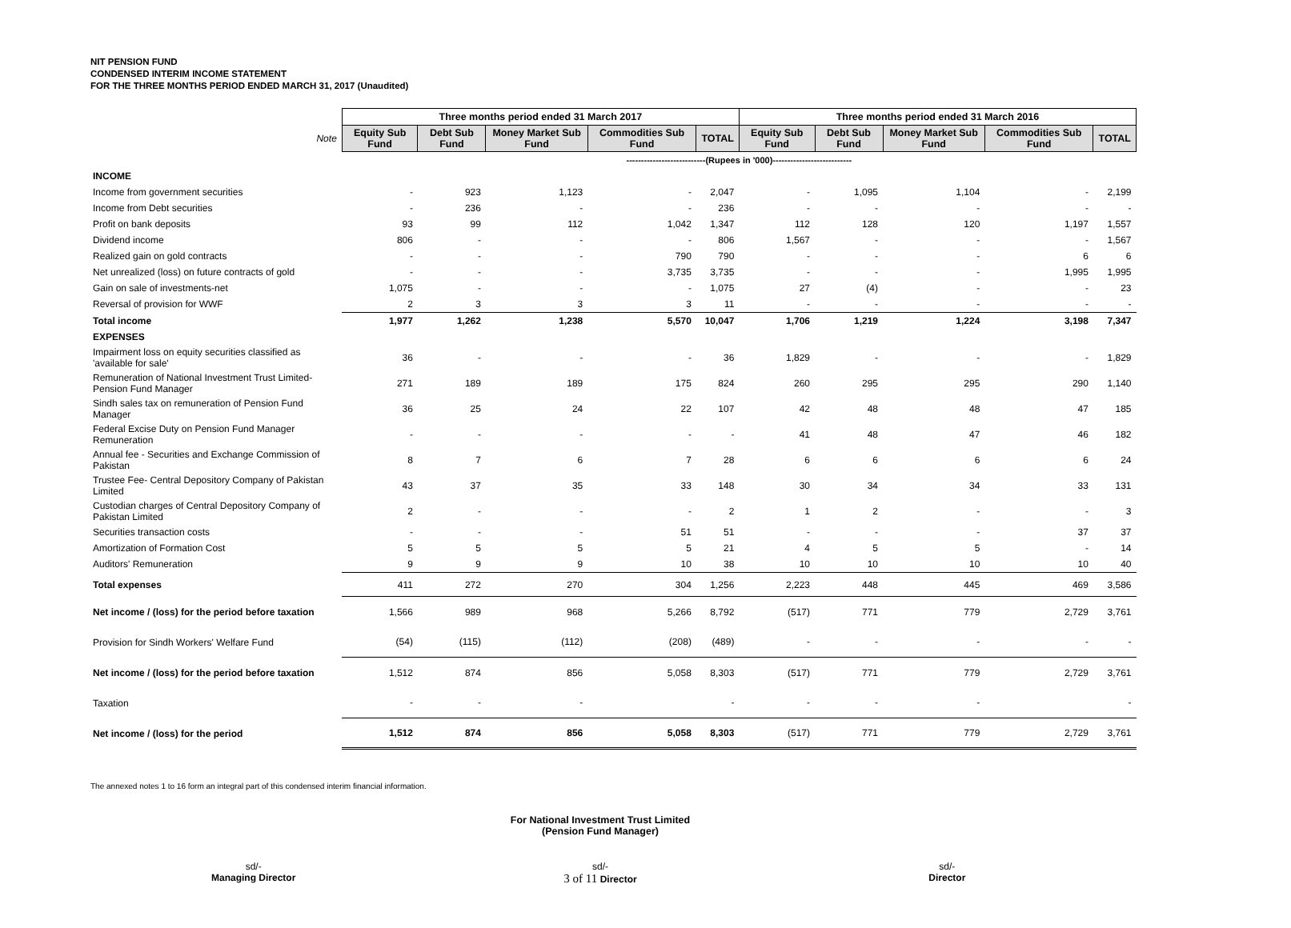NIT PENSION FUND
CONDENSED INTERIM INCOME STATEMENT
FOR THE THREE MONTHS PERIOD ENDED MARCH 31, 2017 (Unaudited)
| | Three months period ended 31 March 2017 | | | | | Three months period ended 31 March 2016 | | | | |
| --- | --- | --- | --- | --- | --- | --- | --- | --- | --- | --- |
| Note | Equity Sub Fund | Debt Sub Fund | Money Market Sub Fund | Commodities Sub Fund | TOTAL | Equity Sub Fund | Debt Sub Fund | Money Market Sub Fund | Commodities Sub Fund | TOTAL |
| | ---------------------------(Rupees in '000)--------------------------- | | | | | | | | | |
| INCOME | | | | | | | | | | |
| Income from government securities | - | 923 | 1,123 | - | 2,047 | - | 1,095 | 1,104 | - | 2,199 |
| Income from Debt securities | - | 236 | - | - | 236 | - | - | - | - | - |
| Profit on bank deposits | 93 | 99 | 112 | 1,042 | 1,347 | 112 | 128 | 120 | 1,197 | 1,557 |
| Dividend income | 806 | - | - | - | 806 | 1,567 | - | - | - | 1,567 |
| Realized gain on gold contracts | - | - | - | 790 | 790 | - | - | - | 6 | 6 |
| Net unrealized (loss) on future contracts of gold | - | - | - | 3,735 | 3,735 | - | - | - | 1,995 | 1,995 |
| Gain on sale of investments-net | 1,075 | - | - | - | 1,075 | 27 | (4) | - | - | 23 |
| Reversal of provision for WWF | 2 | 3 | 3 | 3 | 11 | - | - | - | - | - |
| Total income | 1,977 | 1,262 | 1,238 | 5,570 | 10,047 | 1,706 | 1,219 | 1,224 | 3,198 | 7,347 |
| EXPENSES | | | | | | | | | | |
| Impairment loss on equity securities classified as 'available for sale' | 36 | - | - | - | 36 | 1,829 | - | - | - | 1,829 |
| Remuneration of National Investment Trust Limited-Pension Fund Manager | 271 | 189 | 189 | 175 | 824 | 260 | 295 | 295 | 290 | 1,140 |
| Sindh sales tax on remuneration of Pension Fund Manager | 36 | 25 | 24 | 22 | 107 | 42 | 48 | 48 | 47 | 185 |
| Federal Excise Duty on Pension Fund Manager Remuneration | - | - | - | - | - | 41 | 48 | 47 | 46 | 182 |
| Annual fee - Securities and Exchange Commission of Pakistan | 8 | 7 | 6 | 7 | 28 | 6 | 6 | 6 | 6 | 24 |
| Trustee Fee- Central Depository Company of Pakistan Limited | 43 | 37 | 35 | 33 | 148 | 30 | 34 | 34 | 33 | 131 |
| Custodian charges of Central Depository Company of Pakistan Limited | 2 | - | - | - | 2 | 1 | 2 | - | - | 3 |
| Securities transaction costs | - | - | - | 51 | 51 | - | - | - | 37 | 37 |
| Amortization of Formation Cost | 5 | 5 | 5 | 5 | 21 | 4 | 5 | 5 | - | 14 |
| Auditors' Remuneration | 9 | 9 | 9 | 10 | 38 | 10 | 10 | 10 | 10 | 40 |
| Total expenses | 411 | 272 | 270 | 304 | 1,256 | 2,223 | 448 | 445 | 469 | 3,586 |
| Net income / (loss) for the period before taxation | 1,566 | 989 | 968 | 5,266 | 8,792 | (517) | 771 | 779 | 2,729 | 3,761 |
| Provision for Sindh Workers' Welfare Fund | (54) | (115) | (112) | (208) | (489) | - | - | - | - | - |
| Net income / (loss) for the period before taxation | 1,512 | 874 | 856 | 5,058 | 8,303 | (517) | 771 | 779 | 2,729 | 3,761 |
| Taxation | - | - | - | | - | - | - | - | | - |
| Net income / (loss) for the period | 1,512 | 874 | 856 | 5,058 | 8,303 | (517) | 771 | 779 | 2,729 | 3,761 |
The annexed notes 1 to 16 form an integral part of this condensed interim financial information.
For National Investment Trust Limited
(Pension Fund Manager)
sd/-
Managing Director
sd/-
3 of 11 Director
sd/-
Director